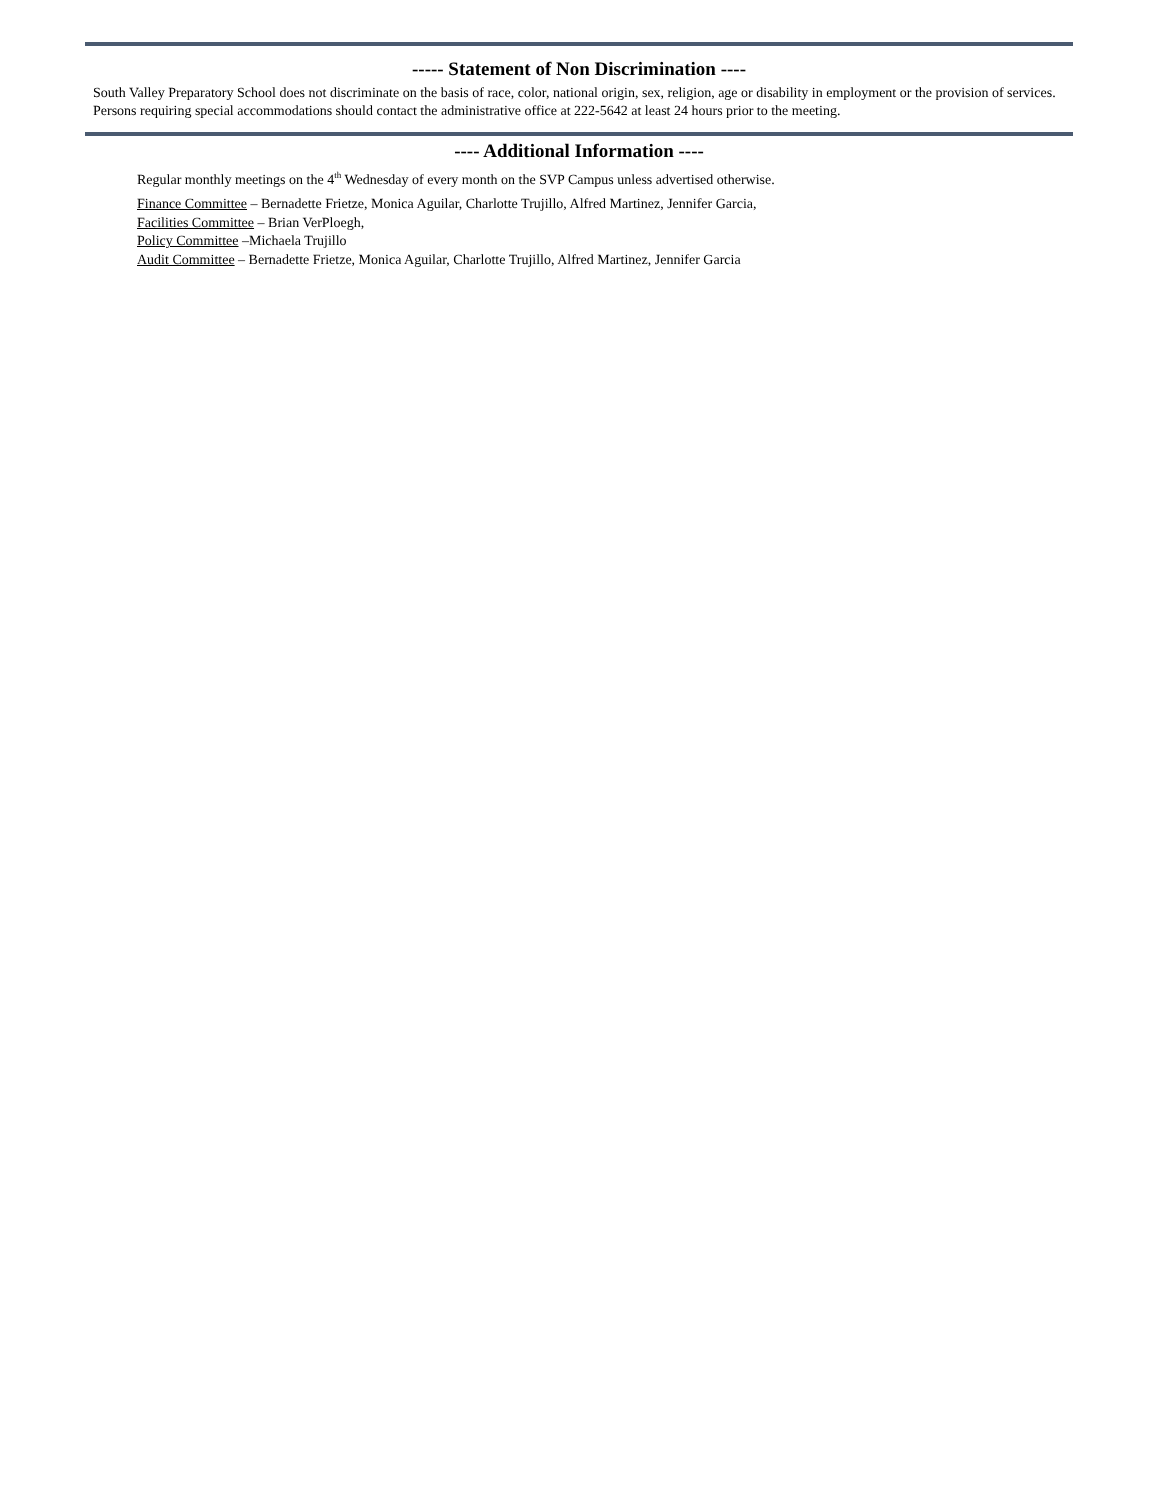----- Statement of Non Discrimination ----
South Valley Preparatory School does not discriminate on the basis of race, color, national origin, sex, religion, age or disability in employment or the provision of services. Persons requiring special accommodations should contact the administrative office at 222-5642 at least 24 hours prior to the meeting.
---- Additional Information ----
Regular monthly meetings on the 4<sup>th</sup> Wednesday of every month on the SVP Campus unless advertised otherwise.
Finance Committee – Bernadette Frietze, Monica Aguilar, Charlotte Trujillo, Alfred Martinez, Jennifer Garcia,
Facilities Committee – Brian VerPloegh,
Policy Committee –Michaela Trujillo
Audit Committee – Bernadette Frietze, Monica Aguilar, Charlotte Trujillo, Alfred Martinez, Jennifer Garcia